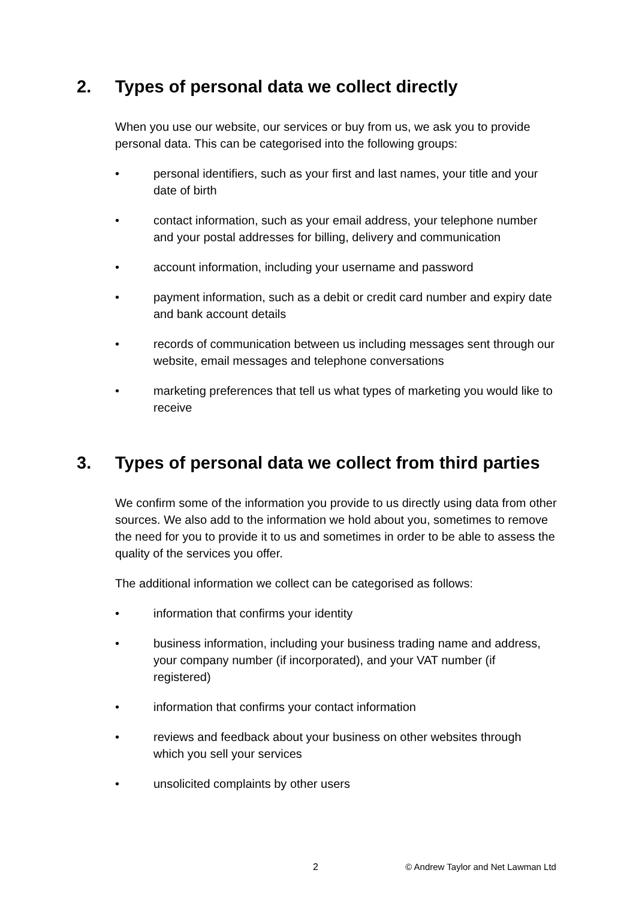2. Types of personal data we collect directly
When you use our website, our services or buy from us, we ask you to provide personal data. This can be categorised into the following groups:
• personal identifiers, such as your first and last names, your title and your date of birth
• contact information, such as your email address, your telephone number and your postal addresses for billing, delivery and communication
• account information, including your username and password
• payment information, such as a debit or credit card number and expiry date and bank account details
• records of communication between us including messages sent through our website, email messages and telephone conversations
• marketing preferences that tell us what types of marketing you would like to receive
3. Types of personal data we collect from third parties
We confirm some of the information you provide to us directly using data from other sources. We also add to the information we hold about you, sometimes to remove the need for you to provide it to us and sometimes in order to be able to assess the quality of the services you offer.
The additional information we collect can be categorised as follows:
• information that confirms your identity
• business information, including your business trading name and address, your company number (if incorporated), and your VAT number (if registered)
• information that confirms your contact information
• reviews and feedback about your business on other websites through which you sell your services
• unsolicited complaints by other users
2 © Andrew Taylor and Net Lawman Ltd